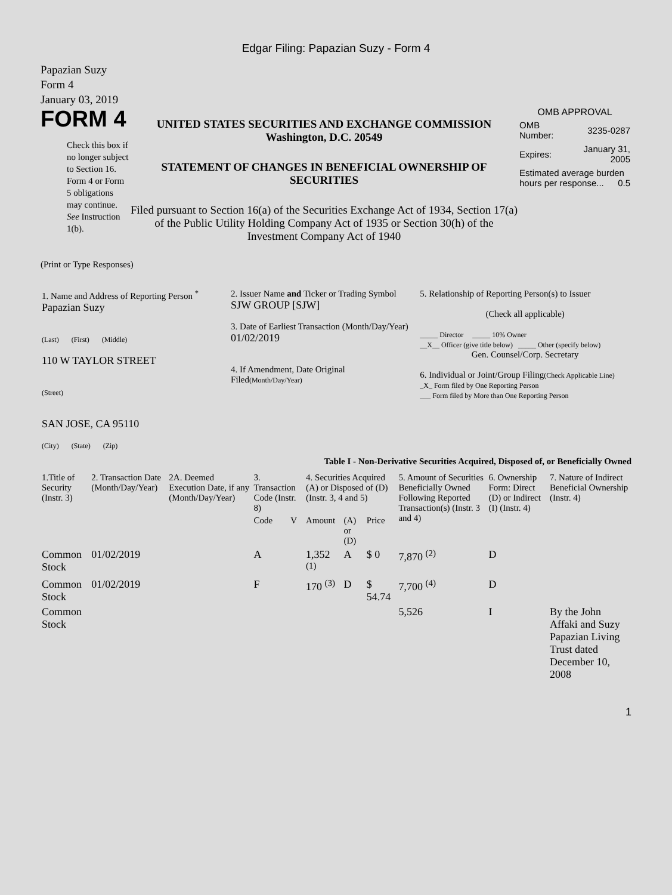Edgar Filing: Papazian Suzy - Form 4
Papazian Suzy
Form 4
January 03, 2019
FORM 4
Check this box if no longer subject to Section 16. Form 4 or Form 5 obligations may continue. See Instruction 1(b).
UNITED STATES SECURITIES AND EXCHANGE COMMISSION
Washington, D.C. 20549
STATEMENT OF CHANGES IN BENEFICIAL OWNERSHIP OF SECURITIES
Filed pursuant to Section 16(a) of the Securities Exchange Act of 1934, Section 17(a) of the Public Utility Holding Company Act of 1935 or Section 30(h) of the Investment Company Act of 1940
OMB APPROVAL
| OMB Number: | 3235-0287 |
| Expires: | January 31, 2005 |
| Estimated average burden hours per response... 0.5 | |
(Print or Type Responses)
| 1. Name and Address of Reporting Person <sup>*</sup> Papazian Suzy (Last) (First) (Middle) 110 W TAYLOR STREET (Street) SAN JOSE, CA 95110 (City) (State) (Zip) | 2. Issuer Name and Ticker or Trading Symbol SJW GROUP [SJW] 3. Date of Earliest Transaction (Month/Day/Year) 01/02/2019 4. If Amendment, Date Original Filed (Month/Day/Year) | 5. Relationship of Reporting Person(s) to Issuer (Check all applicable) _____ Director _____ 10% Owner __X__ Officer (give title below) _____ Other (specify below) Gen. Counsel/Corp. Secretary 6. Individual or Joint/Group Filing (Check Applicable Line) _X_ Form filed by One Reporting Person ___ Form filed by More than One Reporting Person |
Table I - Non-Derivative Securities Acquired, Disposed of, or Beneficially Owned
| 1.Title of Security (Instr. 3) | 2. Transaction Date (Month/Day/Year) | 2A. Deemed Execution Date, if any (Month/Day/Year) | 3. Transaction Code (Instr. 8) | | 4. Securities Acquired (A) or Disposed of (D) (Instr. 3, 4 and 5) | | | 5. Amount of Securities Beneficially Owned Following Reported Transaction(s) (Instr. 3 and 4) | 6. Ownership Form: Direct (D) or Indirect (I) (Instr. 4) | 7. Nature of Indirect Beneficial Ownership (Instr. 4) |
| --- | --- | --- | --- | --- | --- | --- | --- | --- | --- | --- |
| | | | Code | V | Amount | (A) or (D) | Price | | | |
| Common Stock | 01/02/2019 | | A | | 1,352 <sup>(1)</sup> | A | $ 0 | 7,870 <sup>(2)</sup> | D | |
| Common Stock | 01/02/2019 | | F | | 170 <sup>(3)</sup> | D | $ 54.74 | 7,700 <sup>(4)</sup> | D | |
| Common Stock | | | | | | | | 5,526 | I | By the John Affaki and Suzy Papazian Living Trust dated December 10, 2008 |
1